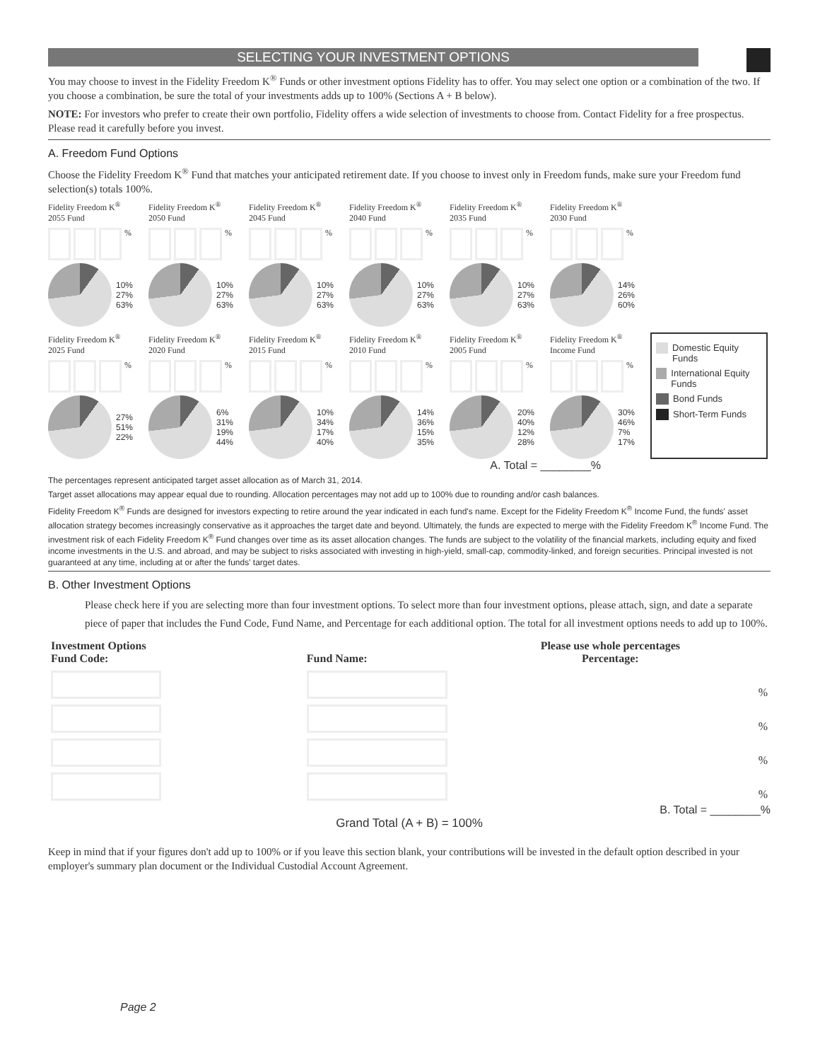SELECTING YOUR INVESTMENT OPTIONS
You may choose to invest in the Fidelity Freedom K<sup>®</sup> Funds or other investment options Fidelity has to offer. You may select one option or a combination of the two. If you choose a combination, be sure the total of your investments adds up to 100% (Sections A + B below).
NOTE: For investors who prefer to create their own portfolio, Fidelity offers a wide selection of investments to choose from. Contact Fidelity for a free prospectus. Please read it carefully before you invest.
A. Freedom Fund Options
Choose the Fidelity Freedom K<sup>®</sup> Fund that matches your anticipated retirement date. If you choose to invest only in Freedom funds, make sure your Freedom fund selection(s) totals 100%.
Fidelity Freedom K<sup>®</sup>
2055 Fund
%
10%
27%
63%
Fidelity Freedom K<sup>®</sup>
2050 Fund
%
10%
27%
63%
Fidelity Freedom K<sup>®</sup>
2045 Fund
%
10%
27%
63%
Fidelity Freedom K<sup>®</sup>
2040 Fund
%
10%
27%
63%
Fidelity Freedom K<sup>®</sup>
2035 Fund
%
10%
27%
63%
Fidelity Freedom K<sup>®</sup>
2030 Fund
%
14%
26%
60%
Fidelity Freedom K<sup>®</sup>
2025 Fund
%
27%
51%
22%
Fidelity Freedom K<sup>®</sup>
2020 Fund
%
6%
31%
19%
44%
Fidelity Freedom K<sup>®</sup>
2015 Fund
%
10%
34%
17%
40%
Fidelity Freedom K<sup>®</sup>
2010 Fund
%
14%
36%
15%
35%
Fidelity Freedom K<sup>®</sup>
2005 Fund
%
20%
40%
12%
28%
Fidelity Freedom K<sup>®</sup>
Income Fund
%
30%
46%
7%
17%
Domestic Equity Funds
International Equity Funds
Bond Funds
Short-Term Funds
A. Total = ________%
The percentages represent anticipated target asset allocation as of March 31, 2014.
Target asset allocations may appear equal due to rounding. Allocation percentages may not add up to 100% due to rounding and/or cash balances.
Fidelity Freedom K<sup>®</sup> Funds are designed for investors expecting to retire around the year indicated in each fund's name. Except for the Fidelity Freedom K<sup>®</sup> Income Fund, the funds' asset allocation strategy becomes increasingly conservative as it approaches the target date and beyond. Ultimately, the funds are expected to merge with the Fidelity Freedom K<sup>®</sup> Income Fund. The investment risk of each Fidelity Freedom K<sup>®</sup> Fund changes over time as its asset allocation changes. The funds are subject to the volatility of the financial markets, including equity and fixed income investments in the U.S. and abroad, and may be subject to risks associated with investing in high-yield, small-cap, commodity-linked, and foreign securities. Principal invested is not guaranteed at any time, including at or after the funds' target dates.
B. Other Investment Options
Please check here if you are selecting more than four investment options. To select more than four investment options, please attach, sign, and date a separate piece of paper that includes the Fund Code, Fund Name, and Percentage for each additional option. The total for all investment options needs to add up to 100%.
| Investment Options Fund Code: | Fund Name: | Please use whole percentages Percentage: |
| --- | --- | --- |
| | | % |
| | | % |
| | | % |
| | | % |
B. Total = ________%
Grand Total (A + B) = 100%
Keep in mind that if your figures don't add up to 100% or if you leave this section blank, your contributions will be invested in the default option described in your employer's summary plan document or the Individual Custodial Account Agreement.
Page 2